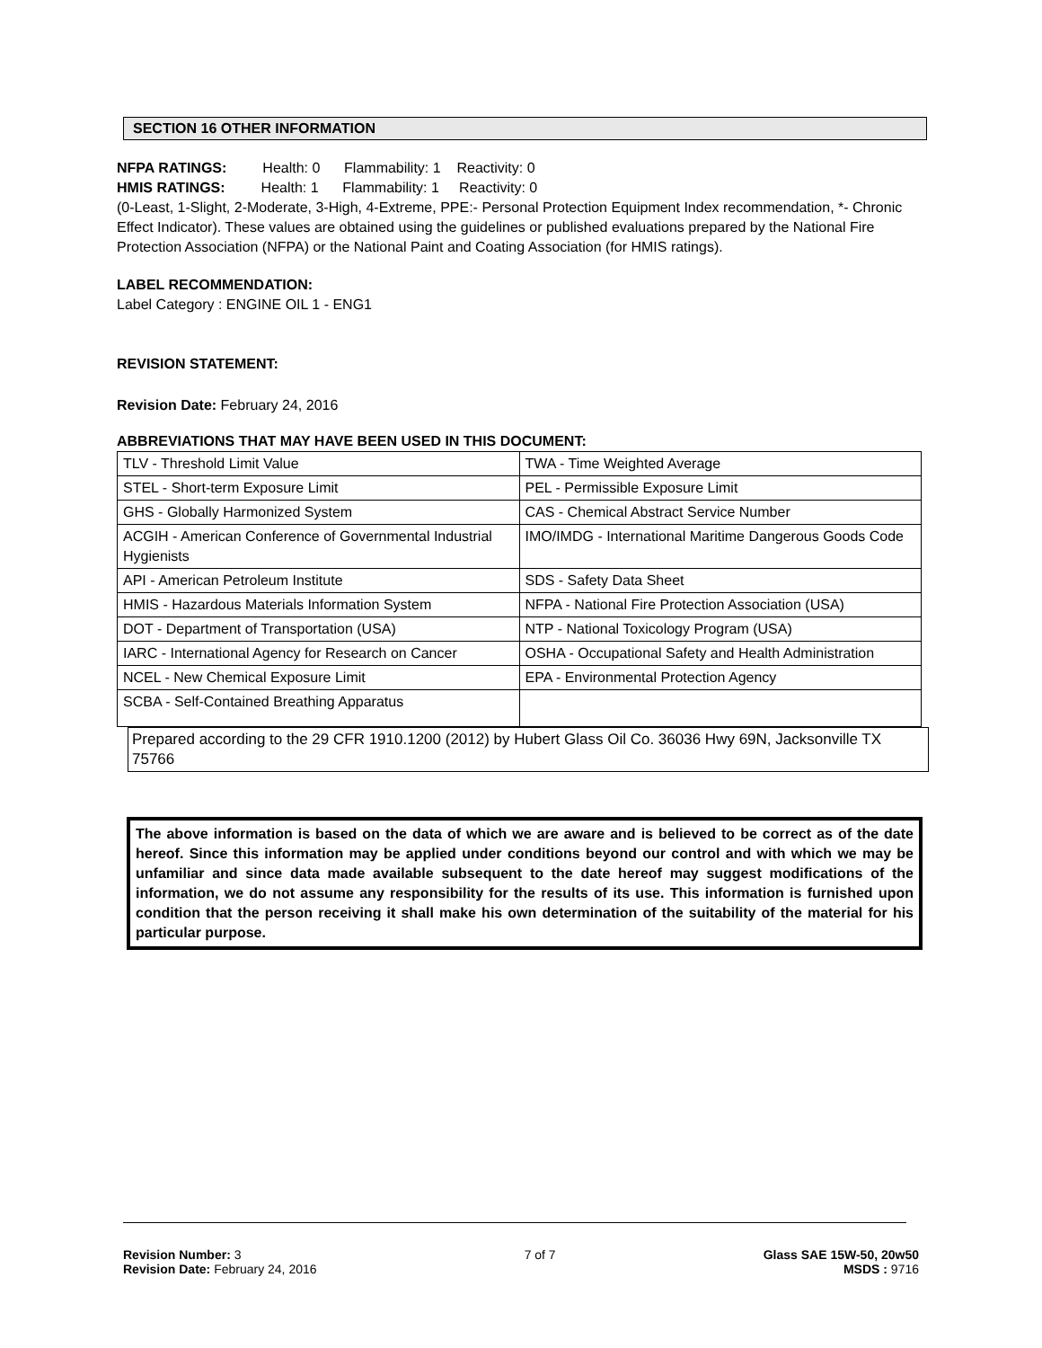SECTION 16 OTHER INFORMATION
NFPA RATINGS: Health: 0 Flammability: 1 Reactivity: 0
HMIS RATINGS: Health: 1 Flammability: 1 Reactivity: 0
(0-Least, 1-Slight, 2-Moderate, 3-High, 4-Extreme, PPE:- Personal Protection Equipment Index recommendation, *- Chronic Effect Indicator). These values are obtained using the guidelines or published evaluations prepared by the National Fire Protection Association (NFPA) or the National Paint and Coating Association (for HMIS ratings).
LABEL RECOMMENDATION:
Label Category : ENGINE OIL 1 - ENG1
REVISION STATEMENT:
Revision Date: February 24, 2016
ABBREVIATIONS THAT MAY HAVE BEEN USED IN THIS DOCUMENT:
| TLV - Threshold Limit Value | TWA - Time Weighted Average |
| STEL - Short-term Exposure Limit | PEL - Permissible Exposure Limit |
| GHS - Globally Harmonized System | CAS - Chemical Abstract Service Number |
| ACGIH - American Conference of Governmental Industrial Hygienists | IMO/IMDG - International Maritime Dangerous Goods Code |
| API - American Petroleum Institute | SDS - Safety Data Sheet |
| HMIS - Hazardous Materials Information System | NFPA - National Fire Protection Association (USA) |
| DOT - Department of Transportation (USA) | NTP - National Toxicology Program (USA) |
| IARC - International Agency for Research on Cancer | OSHA - Occupational Safety and Health Administration |
| NCEL - New Chemical Exposure Limit | EPA - Environmental Protection Agency |
| SCBA - Self-Contained Breathing Apparatus | |
Prepared according to the 29 CFR 1910.1200 (2012) by Hubert Glass Oil Co. 36036 Hwy 69N, Jacksonville TX 75766
The above information is based on the data of which we are aware and is believed to be correct as of the date hereof. Since this information may be applied under conditions beyond our control and with which we may be unfamiliar and since data made available subsequent to the date hereof may suggest modifications of the information, we do not assume any responsibility for the results of its use. This information is furnished upon condition that the person receiving it shall make his own determination of the suitability of the material for his particular purpose.
Revision Number: 3
Revision Date: February 24, 2016
7 of 7 Glass SAE 15W-50, 20w50
MSDS : 9716